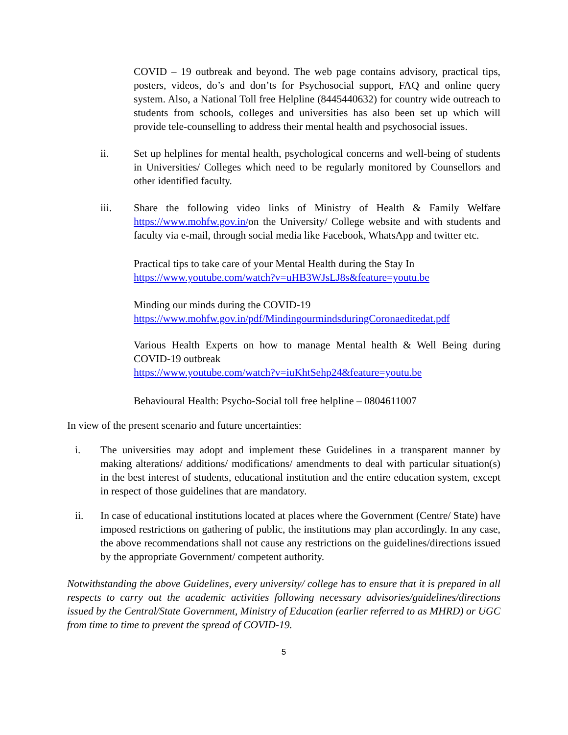COVID – 19 outbreak and beyond. The web page contains advisory, practical tips, posters, videos, do’s and don’ts for Psychosocial support, FAQ and online query system. Also, a National Toll free Helpline (8445440632) for country wide outreach to students from schools, colleges and universities has also been set up which will provide tele-counselling to address their mental health and psychosocial issues.
ii. Set up helplines for mental health, psychological concerns and well-being of students in Universities/ Colleges which need to be regularly monitored by Counsellors and other identified faculty.
iii. Share the following video links of Ministry of Health & Family Welfare https://www.mohfw.gov.in/on the University/ College website and with students and faculty via e-mail, through social media like Facebook, WhatsApp and twitter etc.
Practical tips to take care of your Mental Health during the Stay In
https://www.youtube.com/watch?v=uHB3WJsLJ8s&feature=youtu.be
Minding our minds during the COVID-19
https://www.mohfw.gov.in/pdf/MindingourmindsduringCoronaeditedat.pdf
Various Health Experts on how to manage Mental health & Well Being during COVID-19 outbreak
https://www.youtube.com/watch?v=iuKhtSehp24&feature=youtu.be
Behavioural Health: Psycho-Social toll free helpline – 0804611007
In view of the present scenario and future uncertainties:
i. The universities may adopt and implement these Guidelines in a transparent manner by making alterations/ additions/ modifications/ amendments to deal with particular situation(s) in the best interest of students, educational institution and the entire education system, except in respect of those guidelines that are mandatory.
ii. In case of educational institutions located at places where the Government (Centre/ State) have imposed restrictions on gathering of public, the institutions may plan accordingly. In any case, the above recommendations shall not cause any restrictions on the guidelines/directions issued by the appropriate Government/ competent authority.
Notwithstanding the above Guidelines, every university/ college has to ensure that it is prepared in all respects to carry out the academic activities following necessary advisories/guidelines/directions issued by the Central/State Government, Ministry of Education (earlier referred to as MHRD) or UGC from time to time to prevent the spread of COVID-19.
5